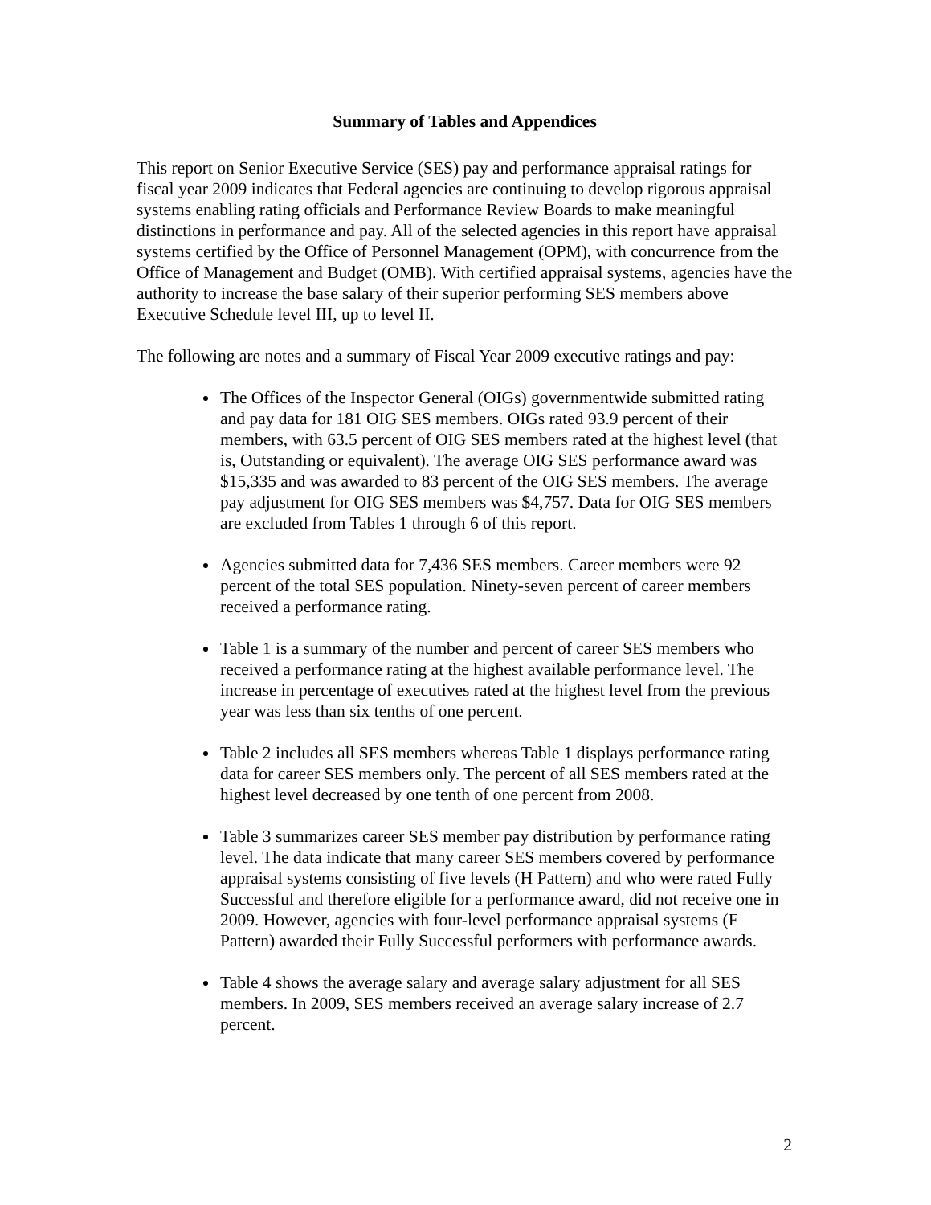Summary of Tables and Appendices
This report on Senior Executive Service (SES) pay and performance appraisal ratings for fiscal year 2009 indicates that Federal agencies are continuing to develop rigorous appraisal systems enabling rating officials and Performance Review Boards to make meaningful distinctions in performance and pay. All of the selected agencies in this report have appraisal systems certified by the Office of Personnel Management (OPM), with concurrence from the Office of Management and Budget (OMB). With certified appraisal systems, agencies have the authority to increase the base salary of their superior performing SES members above Executive Schedule level III, up to level II.
The following are notes and a summary of Fiscal Year 2009 executive ratings and pay:
The Offices of the Inspector General (OIGs) governmentwide submitted rating and pay data for 181 OIG SES members. OIGs rated 93.9 percent of their members, with 63.5 percent of OIG SES members rated at the highest level (that is, Outstanding or equivalent). The average OIG SES performance award was $15,335 and was awarded to 83 percent of the OIG SES members. The average pay adjustment for OIG SES members was $4,757. Data for OIG SES members are excluded from Tables 1 through 6 of this report.
Agencies submitted data for 7,436 SES members. Career members were 92 percent of the total SES population. Ninety-seven percent of career members received a performance rating.
Table 1 is a summary of the number and percent of career SES members who received a performance rating at the highest available performance level. The increase in percentage of executives rated at the highest level from the previous year was less than six tenths of one percent.
Table 2 includes all SES members whereas Table 1 displays performance rating data for career SES members only. The percent of all SES members rated at the highest level decreased by one tenth of one percent from 2008.
Table 3 summarizes career SES member pay distribution by performance rating level. The data indicate that many career SES members covered by performance appraisal systems consisting of five levels (H Pattern) and who were rated Fully Successful and therefore eligible for a performance award, did not receive one in 2009. However, agencies with four-level performance appraisal systems (F Pattern) awarded their Fully Successful performers with performance awards.
Table 4 shows the average salary and average salary adjustment for all SES members. In 2009, SES members received an average salary increase of 2.7 percent.
2